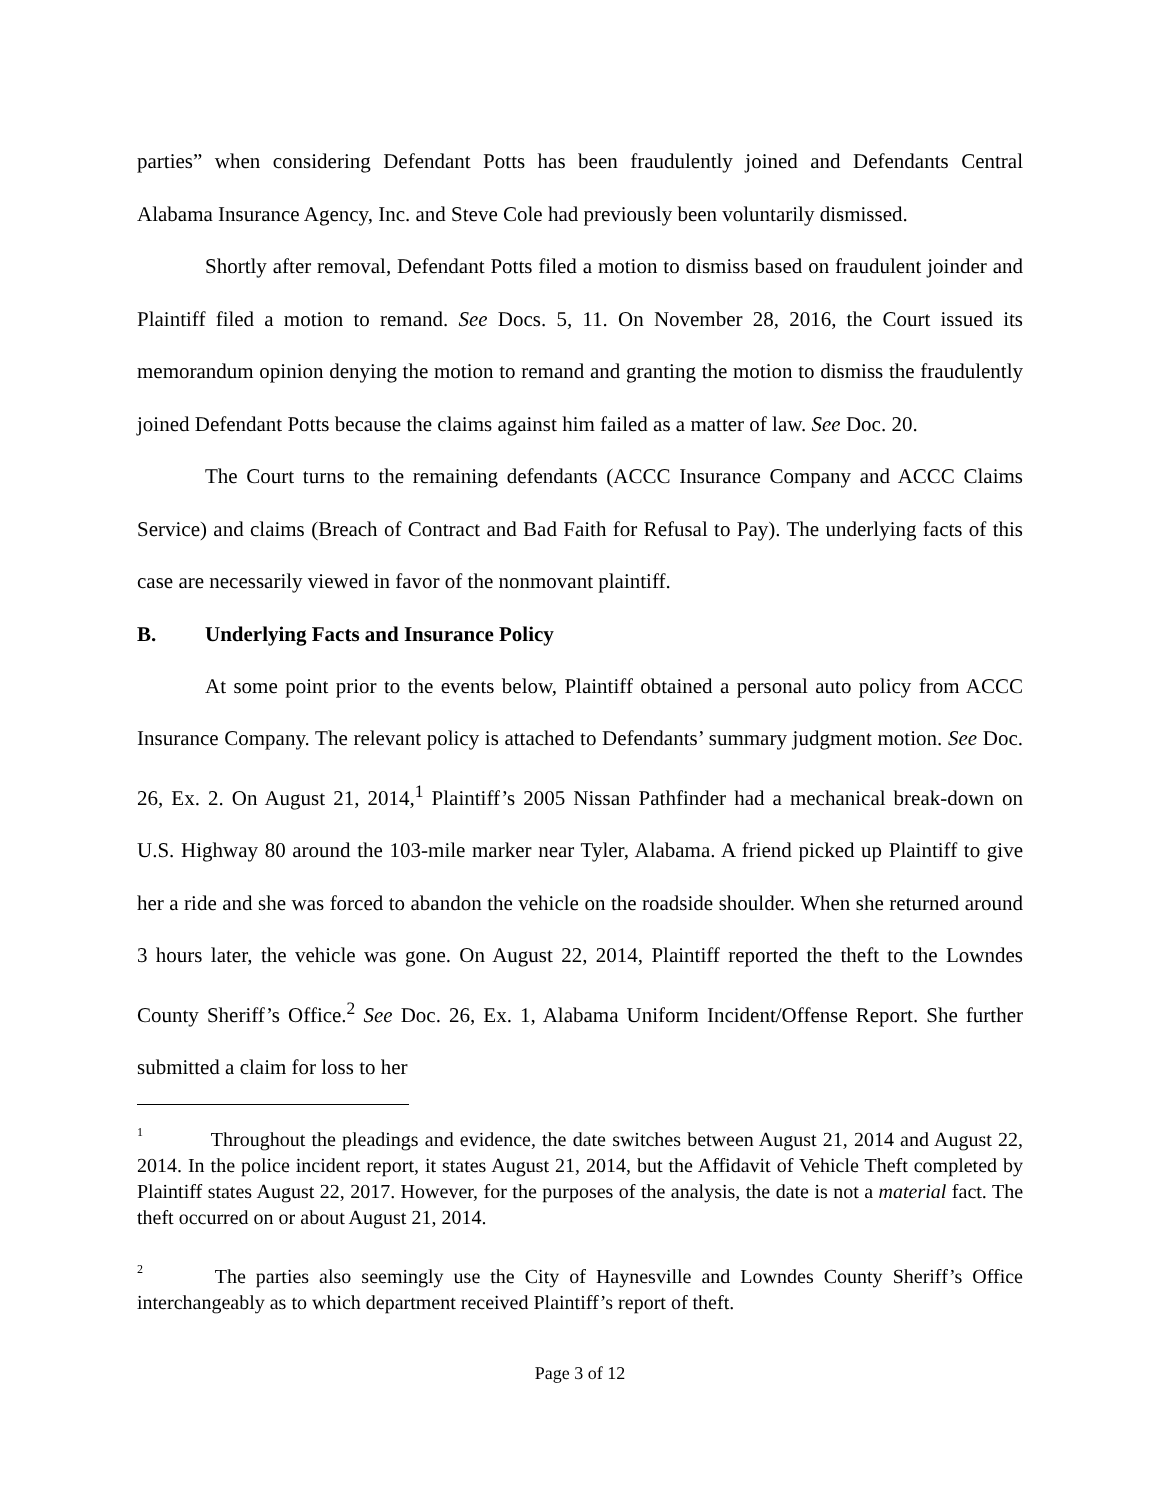parties” when considering Defendant Potts has been fraudulently joined and Defendants Central Alabama Insurance Agency, Inc. and Steve Cole had previously been voluntarily dismissed.
Shortly after removal, Defendant Potts filed a motion to dismiss based on fraudulent joinder and Plaintiff filed a motion to remand. See Docs. 5, 11. On November 28, 2016, the Court issued its memorandum opinion denying the motion to remand and granting the motion to dismiss the fraudulently joined Defendant Potts because the claims against him failed as a matter of law. See Doc. 20.
The Court turns to the remaining defendants (ACCC Insurance Company and ACCC Claims Service) and claims (Breach of Contract and Bad Faith for Refusal to Pay). The underlying facts of this case are necessarily viewed in favor of the nonmovant plaintiff.
B. Underlying Facts and Insurance Policy
At some point prior to the events below, Plaintiff obtained a personal auto policy from ACCC Insurance Company. The relevant policy is attached to Defendants’ summary judgment motion. See Doc. 26, Ex. 2. On August 21, 2014,<sup>1</sup> Plaintiff’s 2005 Nissan Pathfinder had a mechanical break-down on U.S. Highway 80 around the 103-mile marker near Tyler, Alabama. A friend picked up Plaintiff to give her a ride and she was forced to abandon the vehicle on the roadside shoulder. When she returned around 3 hours later, the vehicle was gone. On August 22, 2014, Plaintiff reported the theft to the Lowndes County Sheriff’s Office.<sup>2</sup> See Doc. 26, Ex. 1, Alabama Uniform Incident/Offense Report. She further submitted a claim for loss to her
<sup>1</sup> Throughout the pleadings and evidence, the date switches between August 21, 2014 and August 22, 2014. In the police incident report, it states August 21, 2014, but the Affidavit of Vehicle Theft completed by Plaintiff states August 22, 2017. However, for the purposes of the analysis, the date is not a material fact. The theft occurred on or about August 21, 2014.
<sup>2</sup> The parties also seemingly use the City of Haynesville and Lowndes County Sheriff’s Office interchangeably as to which department received Plaintiff’s report of theft.
Page 3 of 12